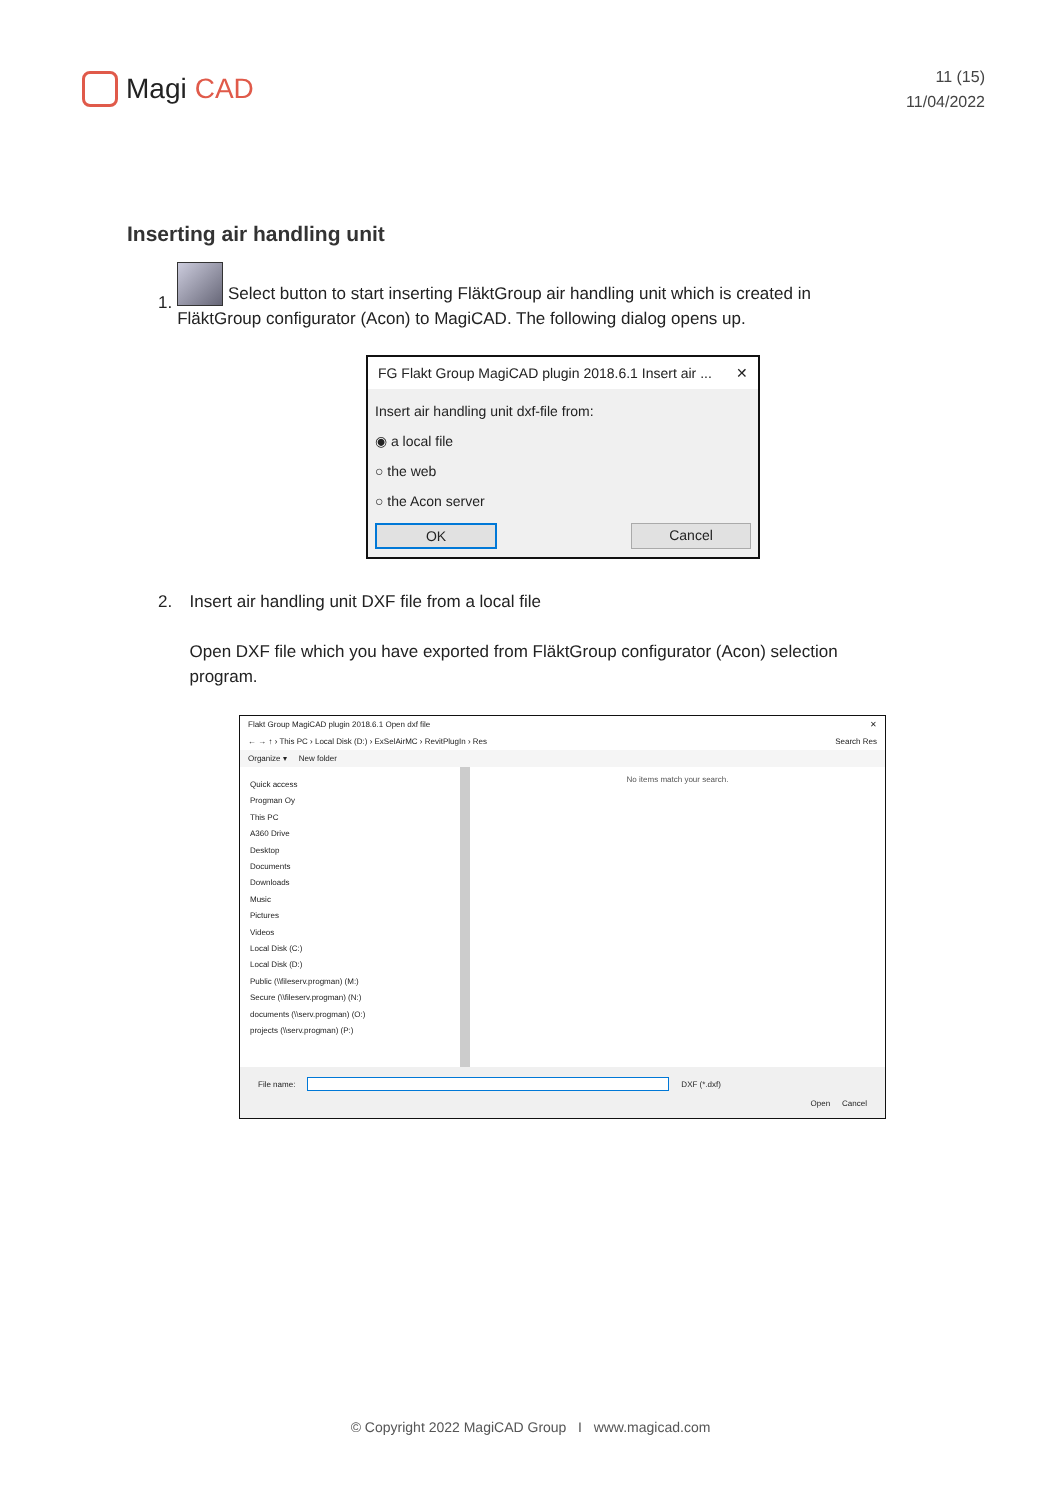Magi CAD
11 (15)
11/04/2022
Inserting air handling unit
1.
Select button to start inserting FläktGroup air handling unit which is created in FläktGroup configurator (Acon) to MagiCAD. The following dialog opens up.
FG Flakt Group MagiCAD plugin 2018.6.1 Insert air ... ✕
Insert air handling unit dxf-file from:
◉ a local file
○ the web
○ the Acon server
OK Cancel
2. Insert air handling unit DXF file from a local file
Open DXF file which you have exported from FläktGroup configurator (Acon) selection program.
Flakt Group MagiCAD plugin 2018.6.1 Open dxf file ✕
← → ↑ › This PC › Local Disk (D:) › ExSelAirMC › RevitPlugIn › Res Search Res
Organize ▾ New folder
Quick access
Progman Oy
This PC
A360 Drive
Desktop
Documents
Downloads
Music
Pictures
Videos
Local Disk (C:)
Local Disk (D:)
Public (\\fileserv.progman) (M:)
Secure (\\fileserv.progman) (N:)
documents (\\serv.progman) (O:)
projects (\\serv.progman) (P:)
No items match your search.
File name: DXF (*.dxf)
Open Cancel
© Copyright 2022 MagiCAD Group I www.magicad.com